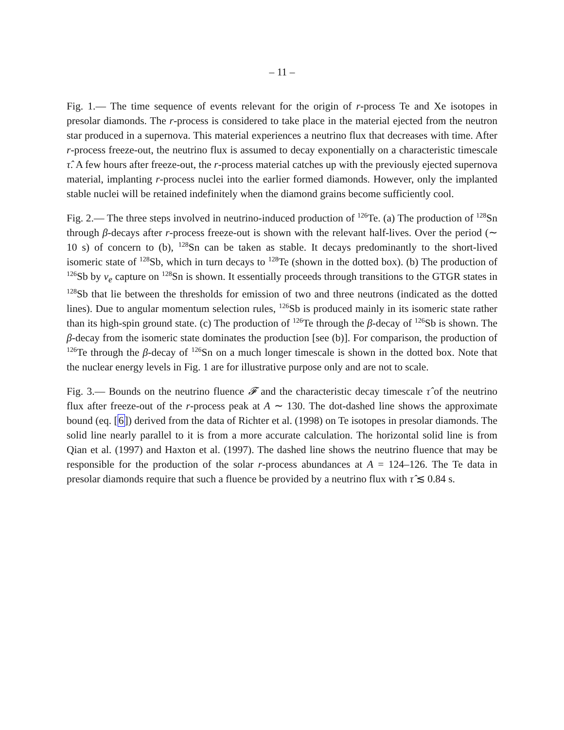– 11 –
Fig. 1.— The time sequence of events relevant for the origin of r-process Te and Xe isotopes in presolar diamonds. The r-process is considered to take place in the material ejected from the neutron star produced in a supernova. This material experiences a neutrino flux that decreases with time. After r-process freeze-out, the neutrino flux is assumed to decay exponentially on a characteristic timescale τ̂. A few hours after freeze-out, the r-process material catches up with the previously ejected supernova material, implanting r-process nuclei into the earlier formed diamonds. However, only the implanted stable nuclei will be retained indefinitely when the diamond grains become sufficiently cool.
Fig. 2.— The three steps involved in neutrino-induced production of <sup>126</sup>Te. (a) The production of <sup>128</sup>Sn through β-decays after r-process freeze-out is shown with the relevant half-lives. Over the period (∼ 10 s) of concern to (b), <sup>128</sup>Sn can be taken as stable. It decays predominantly to the short-lived isomeric state of <sup>128</sup>Sb, which in turn decays to <sup>128</sup>Te (shown in the dotted box). (b) The production of <sup>126</sup>Sb by ν<sub>e</sub> capture on <sup>128</sup>Sn is shown. It essentially proceeds through transitions to the GTGR states in <sup>128</sup>Sb that lie between the thresholds for emission of two and three neutrons (indicated as the dotted lines). Due to angular momentum selection rules, <sup>126</sup>Sb is produced mainly in its isomeric state rather than its high-spin ground state. (c) The production of <sup>126</sup>Te through the β-decay of <sup>126</sup>Sb is shown. The β-decay from the isomeric state dominates the production [see (b)]. For comparison, the production of <sup>126</sup>Te through the β-decay of <sup>126</sup>Sn on a much longer timescale is shown in the dotted box. Note that the nuclear energy levels in Fig. 1 are for illustrative purpose only and are not to scale.
Fig. 3.— Bounds on the neutrino fluence 𝓕 and the characteristic decay timescale τ̂ of the neutrino flux after freeze-out of the r-process peak at A ∼ 130. The dot-dashed line shows the approximate bound (eq. [6]) derived from the data of Richter et al. (1998) on Te isotopes in presolar diamonds. The solid line nearly parallel to it is from a more accurate calculation. The horizontal solid line is from Qian et al. (1997) and Haxton et al. (1997). The dashed line shows the neutrino fluence that may be responsible for the production of the solar r-process abundances at A = 124–126. The Te data in presolar diamonds require that such a fluence be provided by a neutrino flux with τ̂ ≲ 0.84 s.